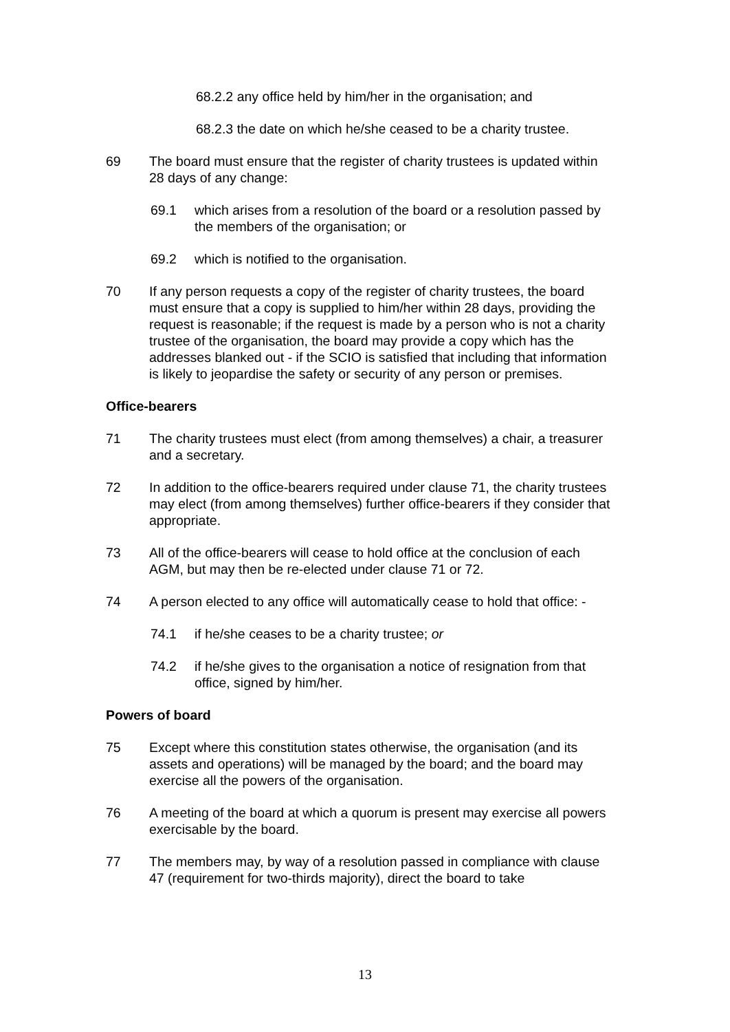68.2.2 any office held by him/her in the organisation; and
68.2.3 the date on which he/she ceased to be a charity trustee.
69 The board must ensure that the register of charity trustees is updated within 28 days of any change:
69.1 which arises from a resolution of the board or a resolution passed by the members of the organisation; or
69.2 which is notified to the organisation.
70 If any person requests a copy of the register of charity trustees, the board must ensure that a copy is supplied to him/her within 28 days, providing the request is reasonable; if the request is made by a person who is not a charity trustee of the organisation, the board may provide a copy which has the addresses blanked out - if the SCIO is satisfied that including that information is likely to jeopardise the safety or security of any person or premises.
Office-bearers
71 The charity trustees must elect (from among themselves) a chair, a treasurer and a secretary.
72 In addition to the office-bearers required under clause 71, the charity trustees may elect (from among themselves) further office-bearers if they consider that appropriate.
73 All of the office-bearers will cease to hold office at the conclusion of each AGM, but may then be re-elected under clause 71 or 72.
74 A person elected to any office will automatically cease to hold that office: -
74.1 if he/she ceases to be a charity trustee; or
74.2 if he/she gives to the organisation a notice of resignation from that office, signed by him/her.
Powers of board
75 Except where this constitution states otherwise, the organisation (and its assets and operations) will be managed by the board; and the board may exercise all the powers of the organisation.
76 A meeting of the board at which a quorum is present may exercise all powers exercisable by the board.
77 The members may, by way of a resolution passed in compliance with clause 47 (requirement for two-thirds majority), direct the board to take
13